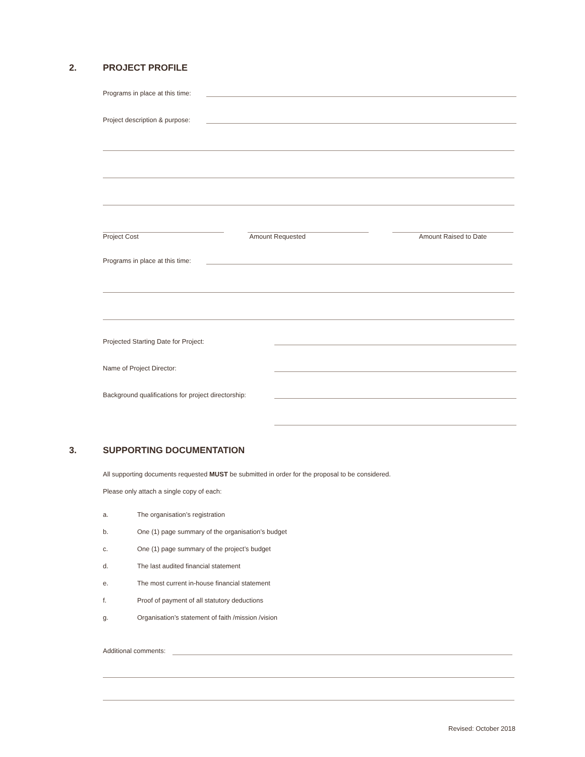2. PROJECT PROFILE
Programs in place at this time:
Project description & purpose:
Project Cost Amount Requested Amount Raised to Date
Programs in place at this time:
Projected Starting Date for Project:
Name of Project Director:
Background qualifications for project directorship:
3. SUPPORTING DOCUMENTATION
All supporting documents requested MUST be submitted in order for the proposal to be considered.
Please only attach a single copy of each:
a. The organisation’s registration
b. One (1) page summary of the organisation’s budget
c. One (1) page summary of the project’s budget
d. The last audited financial statement
e. The most current in-house financial statement
f. Proof of payment of all statutory deductions
g. Organisation’s statement of faith /mission /vision
Additional comments:
Revised: October 2018